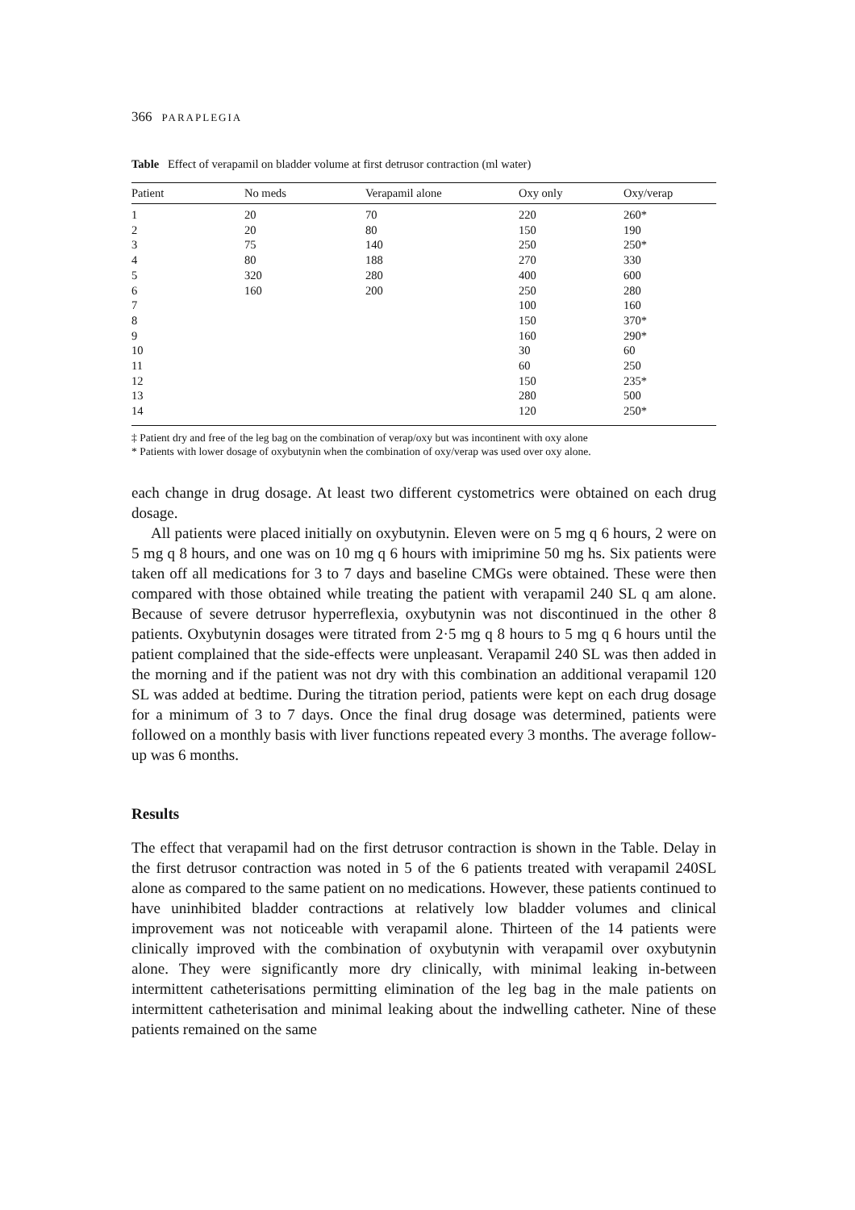366 PARAPLEGIA
Table Effect of verapamil on bladder volume at first detrusor contraction (ml water)
| Patient | No meds | Verapamil alone | Oxy only | Oxy/verap |
| --- | --- | --- | --- | --- |
| 1 | 20 | 70 | 220 | 260* |
| 2 | 20 | 80 | 150 | 190 |
| 3 | 75 | 140 | 250 | 250* |
| 4 | 80 | 188 | 270 | 330 |
| 5 | 320 | 280 | 400 | 600 |
| 6 | 160 | 200 | 250 | 280 |
| 7 | | | 100 | 160 |
| 8 | | | 150 | 370* |
| 9 | | | 160 | 290* |
| 10 | | | 30 | 60 |
| 11 | | | 60 | 250 |
| 12 | | | 150 | 235* |
| 13 | | | 280 | 500 |
| 14 | | | 120 | 250* |
‡ Patient dry and free of the leg bag on the combination of verap/oxy but was incontinent with oxy alone
* Patients with lower dosage of oxybutynin when the combination of oxy/verap was used over oxy alone.
each change in drug dosage. At least two different cystometrics were obtained on each drug dosage.
All patients were placed initially on oxybutynin. Eleven were on 5 mg q 6 hours, 2 were on 5 mg q 8 hours, and one was on 10 mg q 6 hours with imiprimine 50 mg hs. Six patients were taken off all medications for 3 to 7 days and baseline CMGs were obtained. These were then compared with those obtained while treating the patient with verapamil 240 SL q am alone. Because of severe detrusor hyperreflexia, oxybutynin was not discontinued in the other 8 patients. Oxybutynin dosages were titrated from 2·5 mg q 8 hours to 5 mg q 6 hours until the patient complained that the side-effects were unpleasant. Verapamil 240 SL was then added in the morning and if the patient was not dry with this combination an additional verapamil 120 SL was added at bedtime. During the titration period, patients were kept on each drug dosage for a minimum of 3 to 7 days. Once the final drug dosage was determined, patients were followed on a monthly basis with liver functions repeated every 3 months. The average follow-up was 6 months.
Results
The effect that verapamil had on the first detrusor contraction is shown in the Table. Delay in the first detrusor contraction was noted in 5 of the 6 patients treated with verapamil 240SL alone as compared to the same patient on no medications. However, these patients continued to have uninhibited bladder contractions at relatively low bladder volumes and clinical improvement was not noticeable with verapamil alone. Thirteen of the 14 patients were clinically improved with the combination of oxybutynin with verapamil over oxybutynin alone. They were significantly more dry clinically, with minimal leaking in-between intermittent catheterisations permitting elimination of the leg bag in the male patients on intermittent catheterisation and minimal leaking about the indwelling catheter. Nine of these patients remained on the same